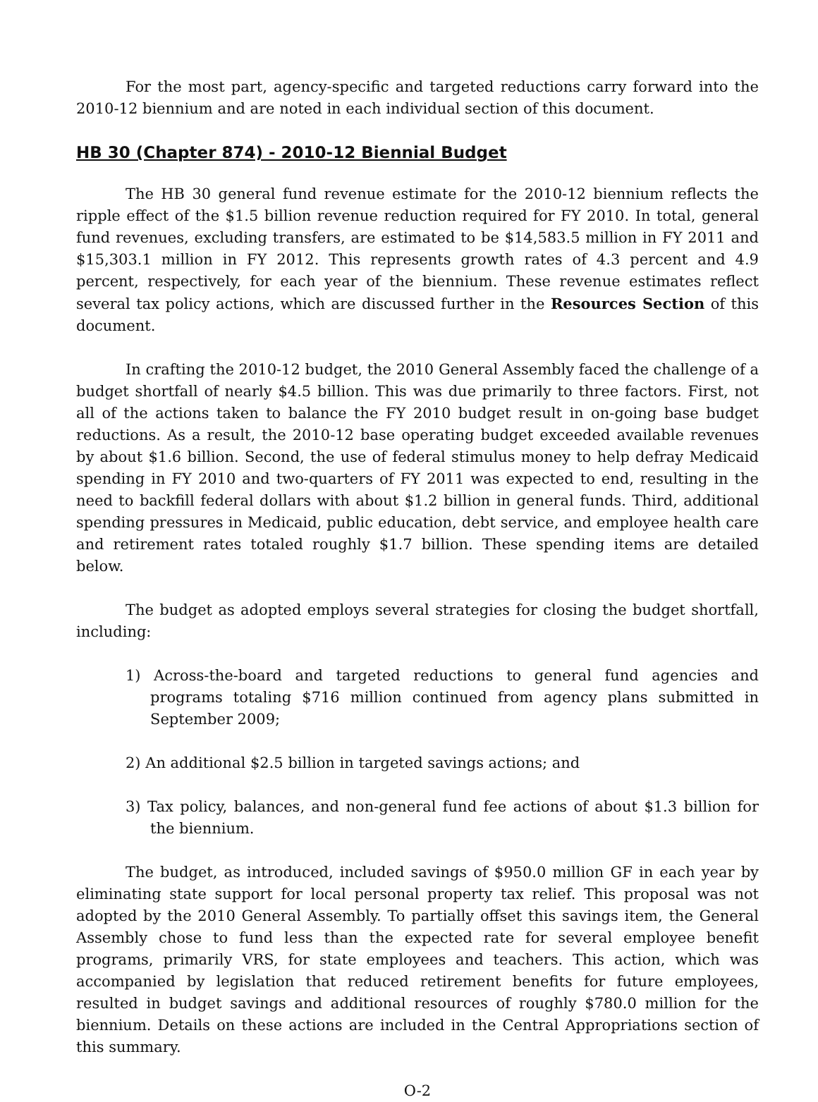For the most part, agency-specific and targeted reductions carry forward into the 2010-12 biennium and are noted in each individual section of this document.
HB 30 (Chapter 874) - 2010-12 Biennial Budget
The HB 30 general fund revenue estimate for the 2010-12 biennium reflects the ripple effect of the $1.5 billion revenue reduction required for FY 2010. In total, general fund revenues, excluding transfers, are estimated to be $14,583.5 million in FY 2011 and $15,303.1 million in FY 2012. This represents growth rates of 4.3 percent and 4.9 percent, respectively, for each year of the biennium. These revenue estimates reflect several tax policy actions, which are discussed further in the Resources Section of this document.
In crafting the 2010-12 budget, the 2010 General Assembly faced the challenge of a budget shortfall of nearly $4.5 billion. This was due primarily to three factors. First, not all of the actions taken to balance the FY 2010 budget result in on-going base budget reductions. As a result, the 2010-12 base operating budget exceeded available revenues by about $1.6 billion. Second, the use of federal stimulus money to help defray Medicaid spending in FY 2010 and two-quarters of FY 2011 was expected to end, resulting in the need to backfill federal dollars with about $1.2 billion in general funds. Third, additional spending pressures in Medicaid, public education, debt service, and employee health care and retirement rates totaled roughly $1.7 billion. These spending items are detailed below.
The budget as adopted employs several strategies for closing the budget shortfall, including:
1) Across-the-board and targeted reductions to general fund agencies and programs totaling $716 million continued from agency plans submitted in September 2009;
2) An additional $2.5 billion in targeted savings actions; and
3) Tax policy, balances, and non-general fund fee actions of about $1.3 billion for the biennium.
The budget, as introduced, included savings of $950.0 million GF in each year by eliminating state support for local personal property tax relief. This proposal was not adopted by the 2010 General Assembly. To partially offset this savings item, the General Assembly chose to fund less than the expected rate for several employee benefit programs, primarily VRS, for state employees and teachers. This action, which was accompanied by legislation that reduced retirement benefits for future employees, resulted in budget savings and additional resources of roughly $780.0 million for the biennium. Details on these actions are included in the Central Appropriations section of this summary.
O-2